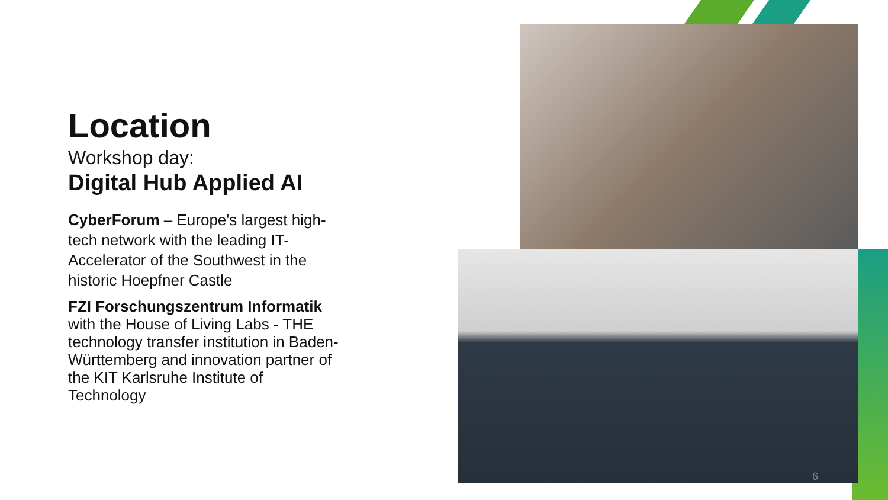Location
Workshop day:
Digital Hub Applied AI
CyberForum – Europe's largest high-tech network with the leading IT-Accelerator of the Southwest in the historic Hoepfner Castle
FZI Forschungszentrum Informatik with the House of Living Labs - THE technology transfer institution in Baden-Württemberg and innovation partner of the KIT Karlsruhe Institute of Technology
6